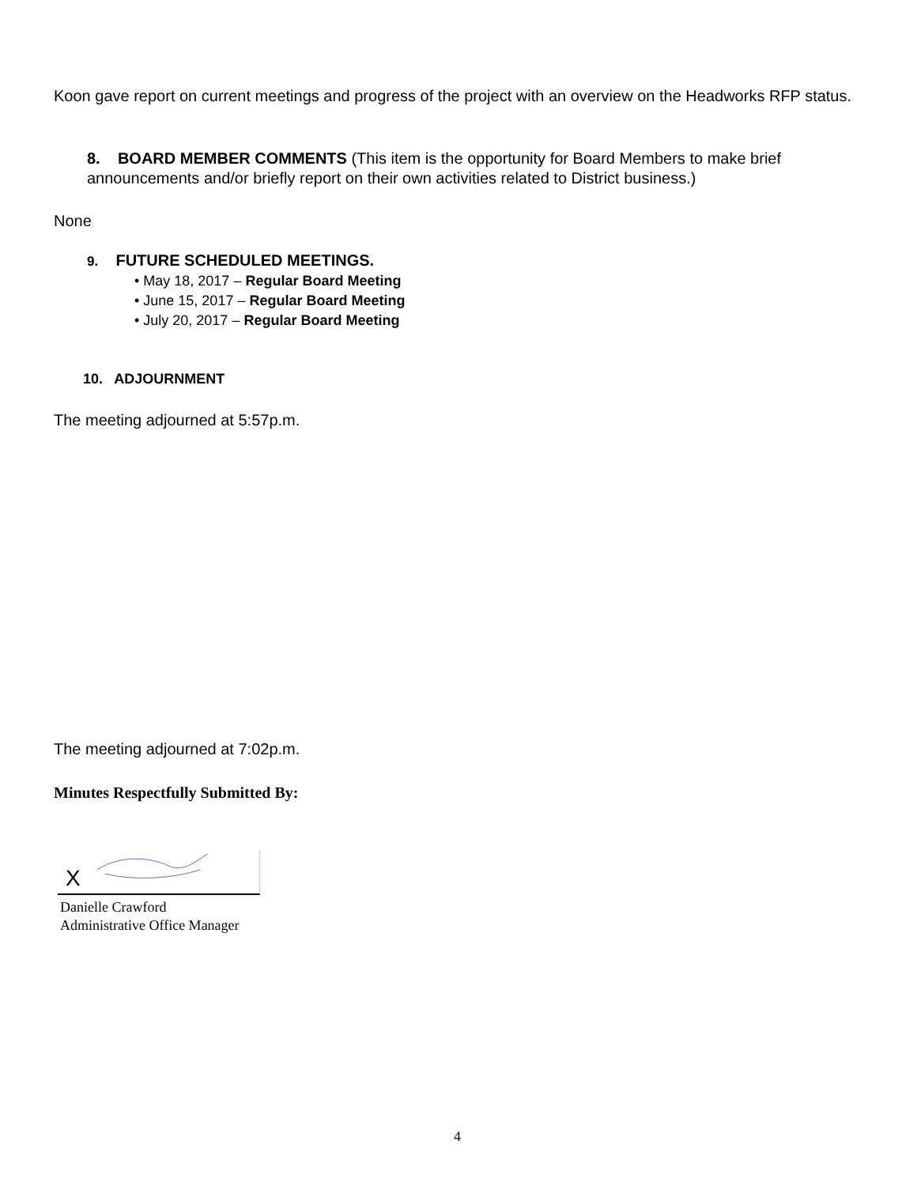Koon gave report on current meetings and progress of the project with an overview on the Headworks RFP status.
8. BOARD MEMBER COMMENTS (This item is the opportunity for Board Members to make brief announcements and/or briefly report on their own activities related to District business.)
None
9. FUTURE SCHEDULED MEETINGS.
• May 18, 2017 – Regular Board Meeting
• June 15, 2017 – Regular Board Meeting
• July 20, 2017 – Regular Board Meeting
10. ADJOURNMENT
The meeting adjourned at 5:57p.m.
The meeting adjourned at 7:02p.m.
Minutes Respectfully Submitted By:
X
Danielle Crawford
Administrative Office Manager
4